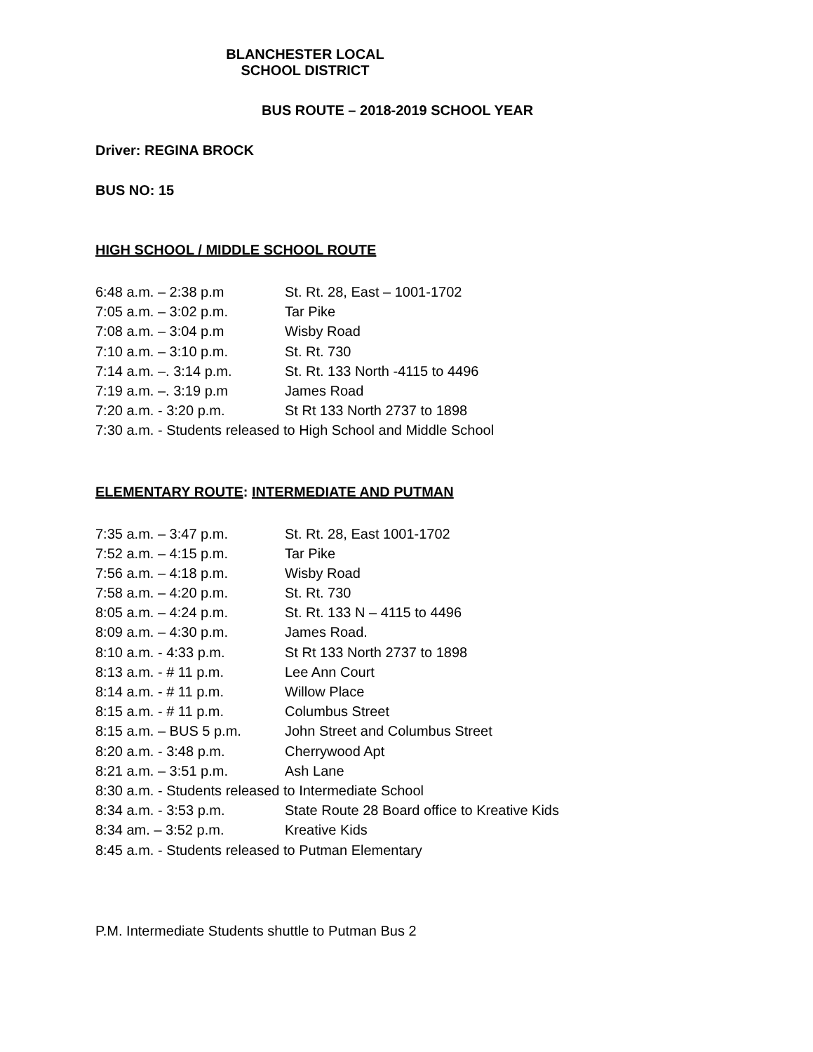BLANCHESTER LOCAL SCHOOL DISTRICT
BUS ROUTE – 2018-2019 SCHOOL YEAR
Driver: REGINA BROCK
BUS NO: 15
HIGH SCHOOL / MIDDLE SCHOOL ROUTE
6:48 a.m. – 2:38 p.m St. Rt. 28, East – 1001-1702
7:05 a.m. – 3:02 p.m. Tar Pike
7:08 a.m. – 3:04 p.m Wisby Road
7:10 a.m. – 3:10 p.m. St. Rt. 730
7:14 a.m. –. 3:14 p.m. St. Rt. 133 North -4115 to 4496
7:19 a.m. –. 3:19 p.m James Road
7:20 a.m. - 3:20 p.m. St Rt 133 North 2737 to 1898
7:30 a.m. - Students released to High School and Middle School
ELEMENTARY ROUTE: INTERMEDIATE AND PUTMAN
7:35 a.m. – 3:47 p.m. St. Rt. 28, East 1001-1702
7:52 a.m. – 4:15 p.m. Tar Pike
7:56 a.m. – 4:18 p.m. Wisby Road
7:58 a.m. – 4:20 p.m. St. Rt. 730
8:05 a.m. – 4:24 p.m. St. Rt. 133 N – 4115 to 4496
8:09 a.m. – 4:30 p.m. James Road.
8:10 a.m. - 4:33 p.m. St Rt 133 North 2737 to 1898
8:13 a.m. - # 11 p.m. Lee Ann Court
8:14 a.m. - # 11 p.m. Willow Place
8:15 a.m. - # 11 p.m. Columbus Street
8:15 a.m. – BUS 5 p.m. John Street and Columbus Street
8:20 a.m. - 3:48 p.m. Cherrywood Apt
8:21 a.m. – 3:51 p.m. Ash Lane
8:30 a.m. - Students released to Intermediate School
8:34 a.m. - 3:53 p.m. State Route 28 Board office to Kreative Kids
8:34 am. – 3:52 p.m. Kreative Kids
8:45 a.m. - Students released to Putman Elementary
P.M. Intermediate Students shuttle to Putman Bus 2